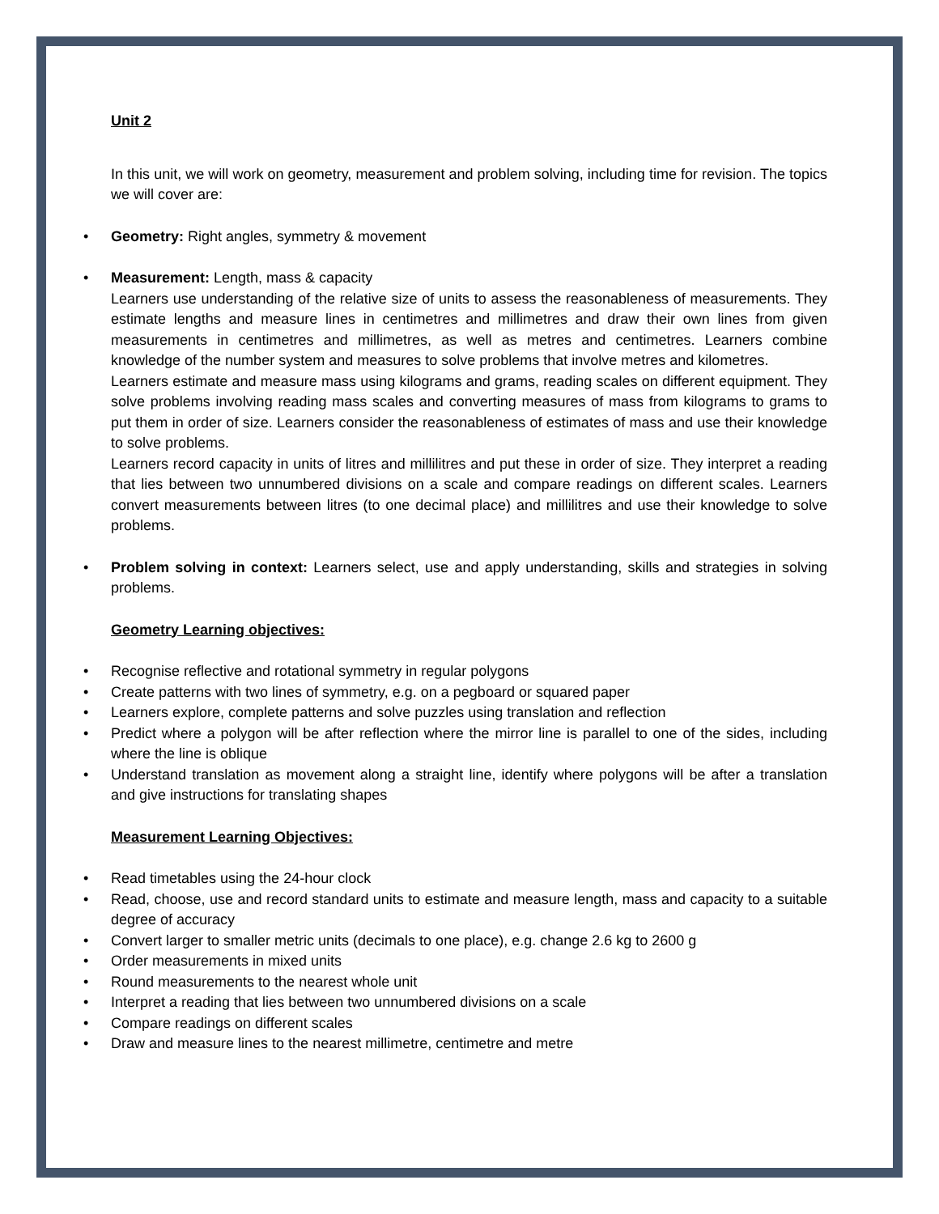Unit 2
In this unit, we will work on geometry, measurement and problem solving, including time for revision. The topics we will cover are:
• Geometry: Right angles, symmetry & movement
• Measurement: Length, mass & capacity
Learners use understanding of the relative size of units to assess the reasonableness of measurements. They estimate lengths and measure lines in centimetres and millimetres and draw their own lines from given measurements in centimetres and millimetres, as well as metres and centimetres. Learners combine knowledge of the number system and measures to solve problems that involve metres and kilometres.
Learners estimate and measure mass using kilograms and grams, reading scales on different equipment. They solve problems involving reading mass scales and converting measures of mass from kilograms to grams to put them in order of size. Learners consider the reasonableness of estimates of mass and use their knowledge to solve problems.
Learners record capacity in units of litres and millilitres and put these in order of size. They interpret a reading that lies between two unnumbered divisions on a scale and compare readings on different scales. Learners convert measurements between litres (to one decimal place) and millilitres and use their knowledge to solve problems.
• Problem solving in context: Learners select, use and apply understanding, skills and strategies in solving problems.
Geometry Learning objectives:
• Recognise reflective and rotational symmetry in regular polygons
• Create patterns with two lines of symmetry, e.g. on a pegboard or squared paper
• Learners explore, complete patterns and solve puzzles using translation and reflection
• Predict where a polygon will be after reflection where the mirror line is parallel to one of the sides, including where the line is oblique
• Understand translation as movement along a straight line, identify where polygons will be after a translation and give instructions for translating shapes
Measurement Learning Objectives:
• Read timetables using the 24-hour clock
• Read, choose, use and record standard units to estimate and measure length, mass and capacity to a suitable degree of accuracy
• Convert larger to smaller metric units (decimals to one place), e.g. change 2.6 kg to 2600 g
• Order measurements in mixed units
• Round measurements to the nearest whole unit
• Interpret a reading that lies between two unnumbered divisions on a scale
• Compare readings on different scales
• Draw and measure lines to the nearest millimetre, centimetre and metre